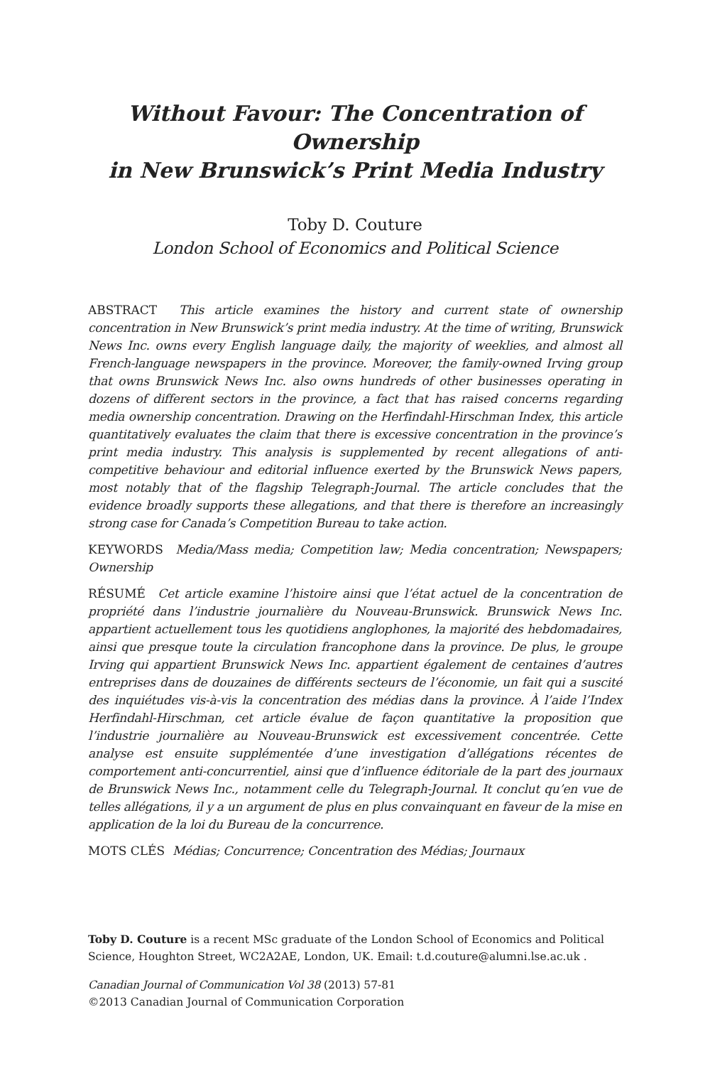Without Favour: The Concentration of Ownership
in New Brunswick’s Print Media Industry
Toby D. Couture
London School of Economics and Political Science
ABSTRACT This article examines the history and current state of ownership concentration in New Brunswick’s print media industry. At the time of writing, Brunswick News Inc. owns every English language daily, the majority of weeklies, and almost all French-language newspapers in the province. Moreover, the family-owned Irving group that owns Brunswick News Inc. also owns hundreds of other businesses operating in dozens of different sectors in the province, a fact that has raised concerns regarding media ownership concentration. Drawing on the Herfindahl-Hirschman Index, this article quantitatively evaluates the claim that there is excessive concentration in the province’s print media industry. This analysis is supplemented by recent allegations of anti-competitive behaviour and editorial influence exerted by the Brunswick News papers, most notably that of the flagship Telegraph-Journal. The article concludes that the evidence broadly supports these allegations, and that there is therefore an increasingly strong case for Canada’s Competition Bureau to take action.
KEYWORDS Media/Mass media; Competition law; Media concentration; Newspapers; Ownership
RÉSUMÉ Cet article examine l’histoire ainsi que l’état actuel de la concentration de propriété dans l’industrie journalière du Nouveau-Brunswick. Brunswick News Inc. appartient actuellement tous les quotidiens anglophones, la majorité des hebdomadaires, ainsi que presque toute la circulation francophone dans la province. De plus, le groupe Irving qui appartient Brunswick News Inc. appartient également de centaines d’autres entreprises dans de douzaines de différents secteurs de l’économie, un fait qui a suscité des inquiétudes vis-à-vis la concentration des médias dans la province. À l’aide l’Index Herfindahl-Hirschman, cet article évalue de façon quantitative la proposition que l’industrie journalière au Nouveau-Brunswick est excessivement concentrée. Cette analyse est ensuite supplémentée d’une investigation d’allégations récentes de comportement anti-concurrentiel, ainsi que d’influence éditoriale de la part des journaux de Brunswick News Inc., notamment celle du Telegraph-Journal. It conclut qu’en vue de telles allégations, il y a un argument de plus en plus convainquant en faveur de la mise en application de la loi du Bureau de la concurrence.
MOTS CLÉS Médias; Concurrence; Concentration des Médias; Journaux
Toby D. Couture is a recent MSc graduate of the London School of Economics and Political Science, Houghton Street, WC2A2AE, London, UK. Email: t.d.couture@alumni.lse.ac.uk .
Canadian Journal of Communication Vol 38 (2013) 57-81
©2013 Canadian Journal of Communication Corporation